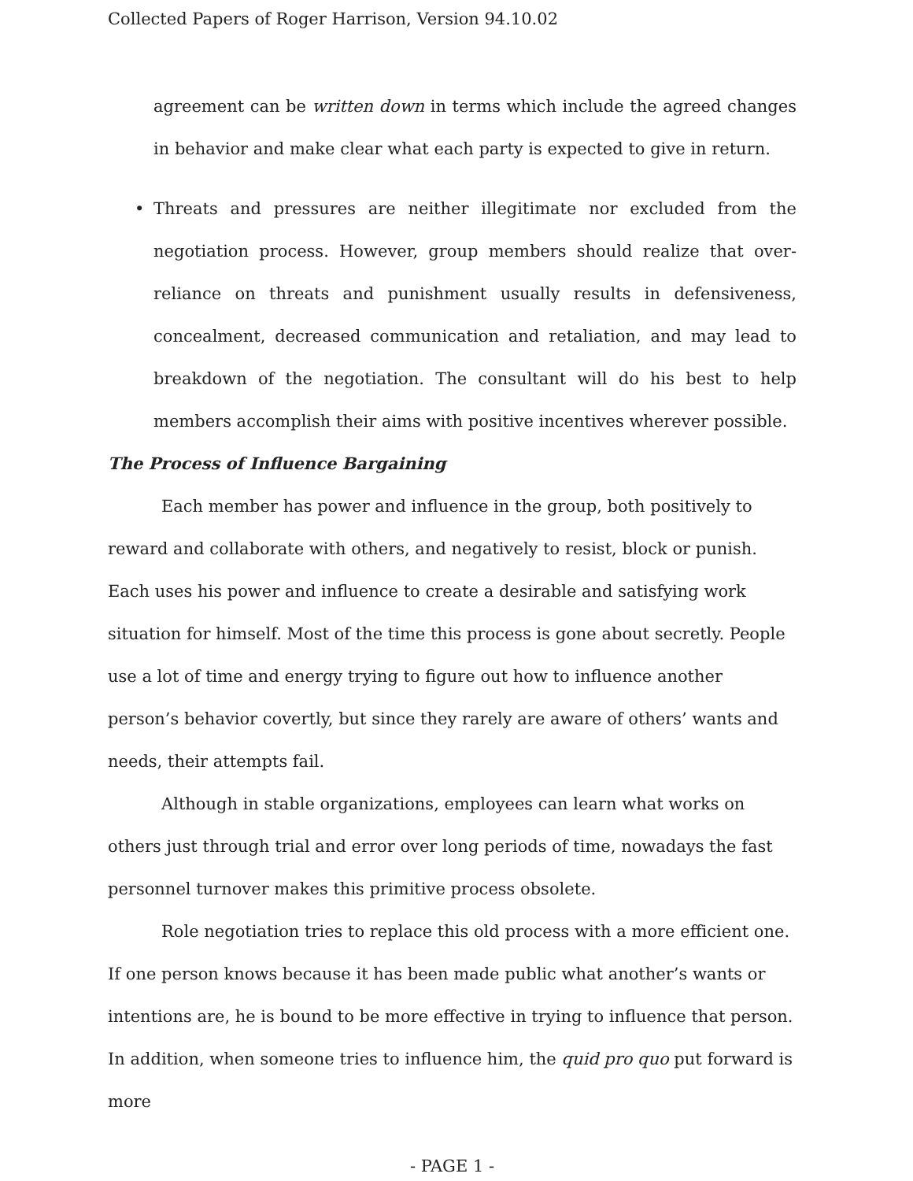Collected Papers of Roger Harrison, Version 94.10.02
agreement can be written down in terms which include the agreed changes in behavior and make clear what each party is expected to give in return.
• Threats and pressures are neither illegitimate nor excluded from the negotiation process. However, group members should realize that over-reliance on threats and punishment usually results in defensiveness, concealment, decreased communication and retaliation, and may lead to breakdown of the negotiation. The consultant will do his best to help members accomplish their aims with positive incentives wherever possible.
The Process of Influence Bargaining
Each member has power and influence in the group, both positively to reward and collaborate with others, and negatively to resist, block or punish. Each uses his power and influence to create a desirable and satisfying work situation for himself. Most of the time this process is gone about secretly. People use a lot of time and energy trying to figure out how to influence another person’s behavior covertly, but since they rarely are aware of others’ wants and needs, their attempts fail.
Although in stable organizations, employees can learn what works on others just through trial and error over long periods of time, nowadays the fast personnel turnover makes this primitive process obsolete.
Role negotiation tries to replace this old process with a more efficient one. If one person knows because it has been made public what another’s wants or intentions are, he is bound to be more effective in trying to influence that person. In addition, when someone tries to influence him, the quid pro quo put forward is more
- PAGE 1 -